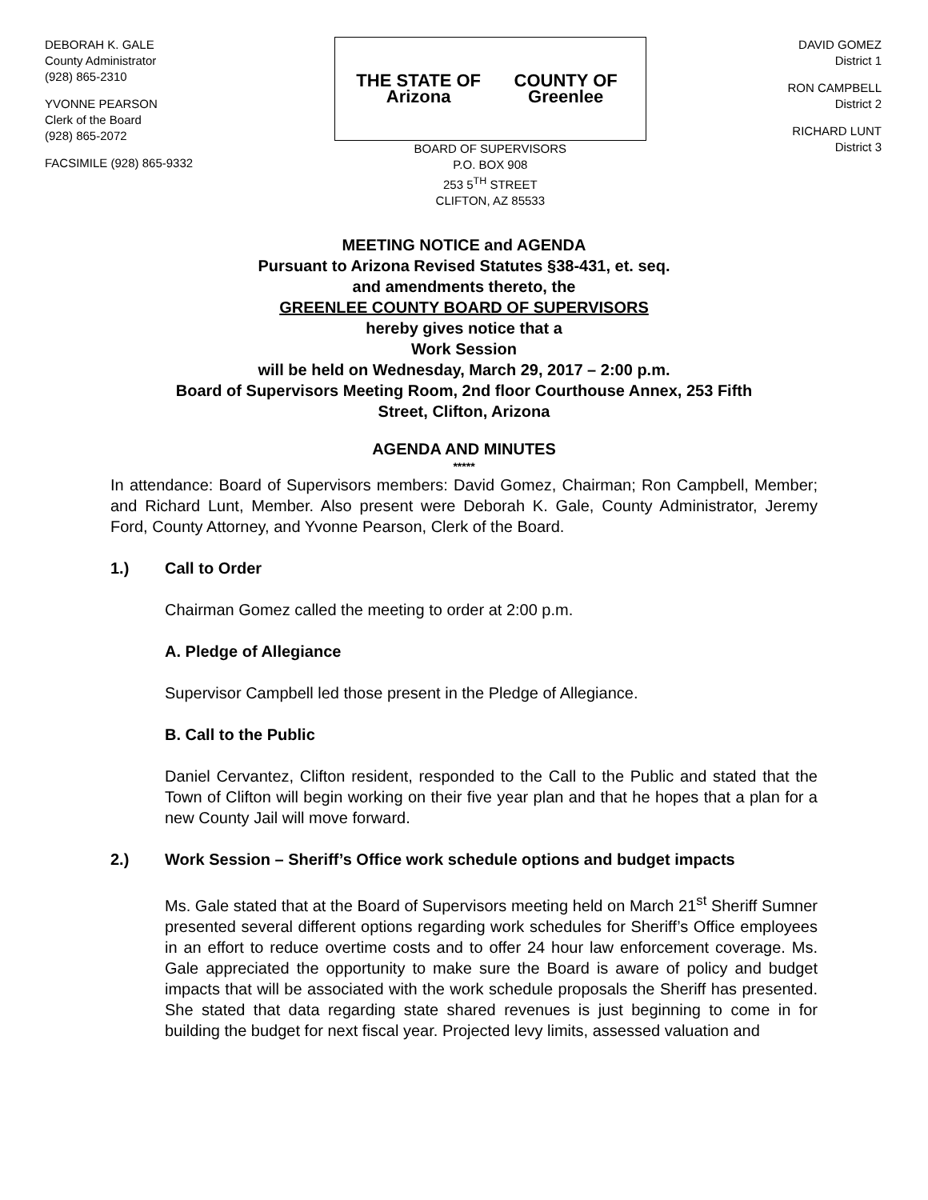DEBORAH K. GALE
County Administrator
(928) 865-2310
YVONNE PEARSON
Clerk of the Board
(928) 865-2072
FACSIMILE (928) 865-9332
THE STATE OF Arizona COUNTY OF Greenlee
BOARD OF SUPERVISORS
P.O. BOX 908
253 5<sup>TH</sup> STREET
CLIFTON, AZ 85533
DAVID GOMEZ
District 1
RON CAMPBELL
District 2
RICHARD LUNT
District 3
MEETING NOTICE and AGENDA
Pursuant to Arizona Revised Statutes §38-431, et. seq.
and amendments thereto, the
GREENLEE COUNTY BOARD OF SUPERVISORS
hereby gives notice that a
Work Session
will be held on Wednesday, March 29, 2017 – 2:00 p.m.
Board of Supervisors Meeting Room, 2nd floor Courthouse Annex, 253 Fifth
Street, Clifton, Arizona
AGENDA AND MINUTES
*****
In attendance: Board of Supervisors members: David Gomez, Chairman; Ron Campbell, Member; and Richard Lunt, Member. Also present were Deborah K. Gale, County Administrator, Jeremy Ford, County Attorney, and Yvonne Pearson, Clerk of the Board.
1.) Call to Order
Chairman Gomez called the meeting to order at 2:00 p.m.
A. Pledge of Allegiance
Supervisor Campbell led those present in the Pledge of Allegiance.
B. Call to the Public
Daniel Cervantez, Clifton resident, responded to the Call to the Public and stated that the Town of Clifton will begin working on their five year plan and that he hopes that a plan for a new County Jail will move forward.
2.) Work Session – Sheriff’s Office work schedule options and budget impacts
Ms. Gale stated that at the Board of Supervisors meeting held on March 21<sup>st</sup> Sheriff Sumner presented several different options regarding work schedules for Sheriff’s Office employees in an effort to reduce overtime costs and to offer 24 hour law enforcement coverage. Ms. Gale appreciated the opportunity to make sure the Board is aware of policy and budget impacts that will be associated with the work schedule proposals the Sheriff has presented. She stated that data regarding state shared revenues is just beginning to come in for building the budget for next fiscal year. Projected levy limits, assessed valuation and